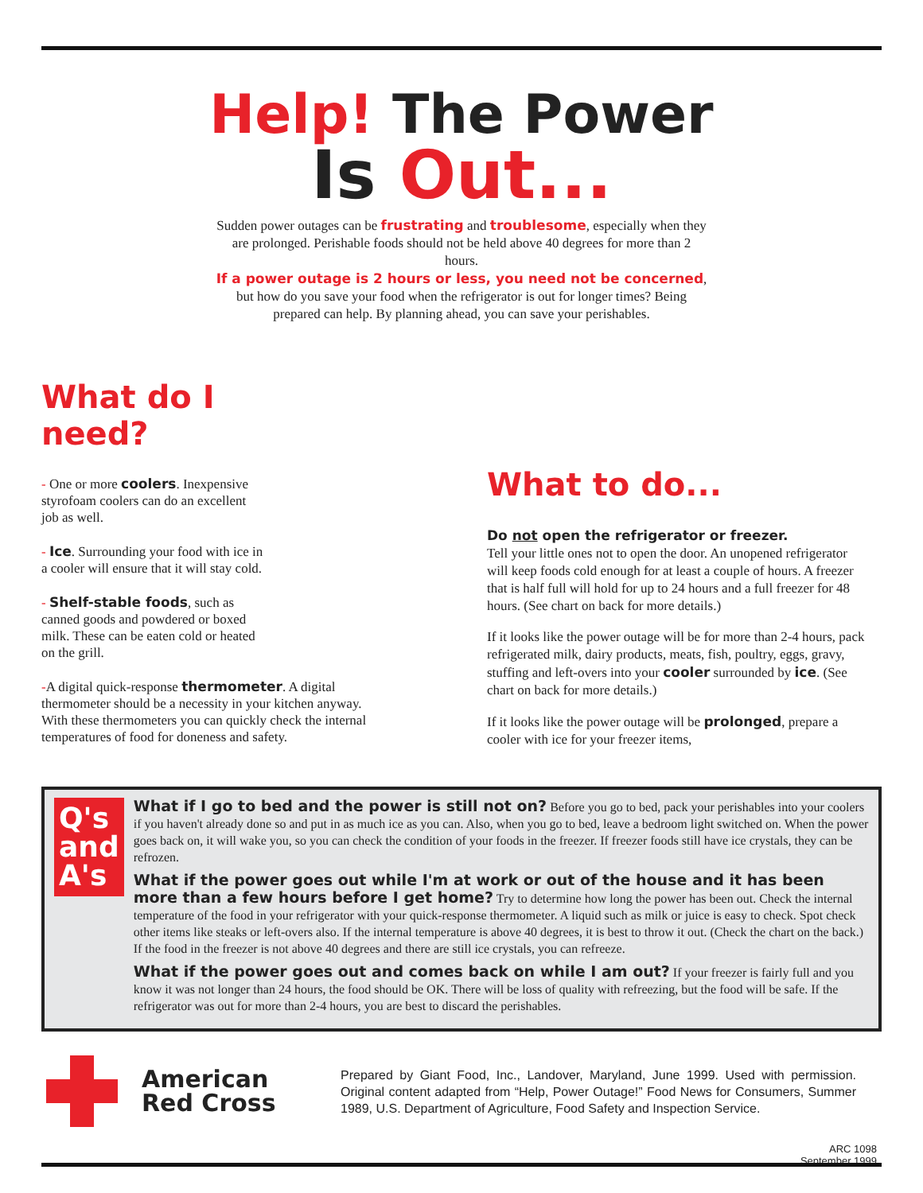Help! The Power
Is Out...
Sudden power outages can be frustrating and troublesome, especially when they are prolonged. Perishable foods should not be held above 40 degrees for more than 2 hours.
If a power outage is 2 hours or less, you need not be concerned, but how do you save your food when the refrigerator is out for longer times? Being prepared can help. By planning ahead, you can save your perishables.
What do I
need?
- One or more coolers. Inexpensive styrofoam coolers can do an excellent job as well.
- Ice. Surrounding your food with ice in a cooler will ensure that it will stay cold.
- Shelf-stable foods, such as canned goods and powdered or boxed milk. These can be eaten cold or heated on the grill.
-A digital quick-response thermometer. A digital thermometer should be a necessity in your kitchen anyway. With these thermometers you can quickly check the internal temperatures of food for doneness and safety.
What to do...
Do not open the refrigerator or freezer.
Tell your little ones not to open the door. An unopened refrigerator will keep foods cold enough for at least a couple of hours. A freezer that is half full will hold for up to 24 hours and a full freezer for 48 hours. (See chart on back for more details.)
If it looks like the power outage will be for more than 2-4 hours, pack refrigerated milk, dairy products, meats, fish, poultry, eggs, gravy, stuffing and left-overs into your cooler surrounded by ice. (See chart on back for more details.)
If it looks like the power outage will be prolonged, prepare a cooler with ice for your freezer items,
Q's
and
A's
What if I go to bed and the power is still not on? Before you go to bed, pack your perishables into your coolers if you haven't already done so and put in as much ice as you can. Also, when you go to bed, leave a bedroom light switched on. When the power goes back on, it will wake you, so you can check the condition of your foods in the freezer. If freezer foods still have ice crystals, they can be refrozen.
What if the power goes out while I'm at work or out of the house and it has been more than a few hours before I get home? Try to determine how long the power has been out. Check the internal temperature of the food in your refrigerator with your quick-response thermometer. A liquid such as milk or juice is easy to check. Spot check other items like steaks or left-overs also. If the internal temperature is above 40 degrees, it is best to throw it out. (Check the chart on the back.) If the food in the freezer is not above 40 degrees and there are still ice crystals, you can refreeze.
What if the power goes out and comes back on while I am out? If your freezer is fairly full and you know it was not longer than 24 hours, the food should be OK. There will be loss of quality with refreezing, but the food will be safe. If the refrigerator was out for more than 2-4 hours, you are best to discard the perishables.
American Red Cross
Prepared by Giant Food, Inc., Landover, Maryland, June 1999. Used with permission. Original content adapted from “Help, Power Outage!” Food News for Consumers, Summer 1989, U.S. Department of Agriculture, Food Safety and Inspection Service.
ARC 1098
September 1999